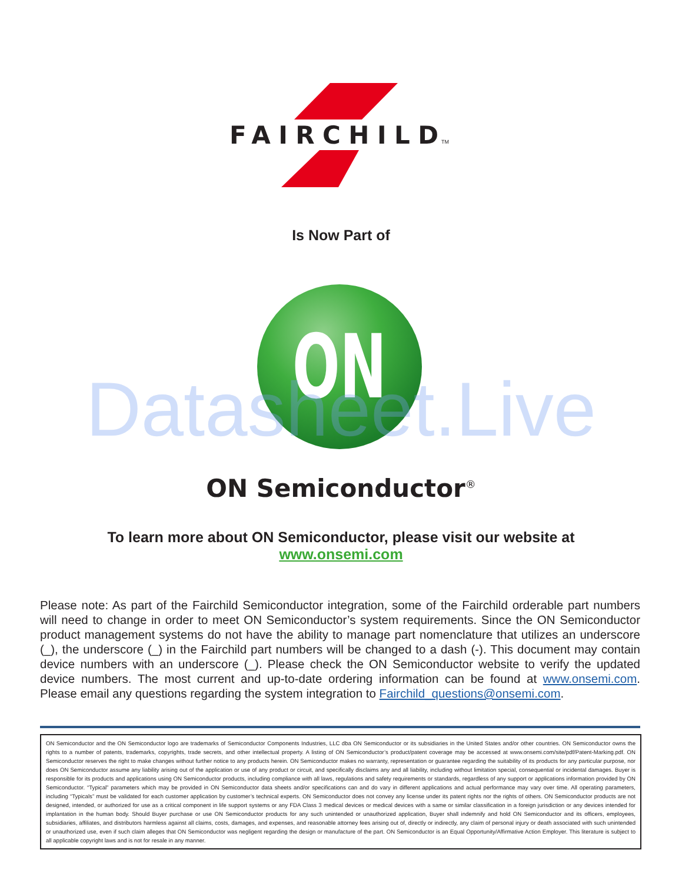FAIRCHILD
TM
ON
Is Now Part of
ON Semiconductor<sup>®</sup>
To learn more about ON Semiconductor, please visit our website at
www.onsemi.com
Please note: As part of the Fairchild Semiconductor integration, some of the Fairchild orderable part numbers will need to change in order to meet ON Semiconductor’s system requirements. Since the ON Semiconductor product management systems do not have the ability to manage part nomenclature that utilizes an underscore (_), the underscore (_) in the Fairchild part numbers will be changed to a dash (-). This document may contain device numbers with an underscore (_). Please check the ON Semiconductor website to verify the updated device numbers. The most current and up-to-date ordering information can be found at www.onsemi.com. Please email any questions regarding the system integration to Fairchild_questions@onsemi.com.
ON Semiconductor and the ON Semiconductor logo are trademarks of Semiconductor Components Industries, LLC dba ON Semiconductor or its subsidiaries in the United States and/or other countries. ON Semiconductor owns the rights to a number of patents, trademarks, copyrights, trade secrets, and other intellectual property. A listing of ON Semiconductor’s product/patent coverage may be accessed at www.onsemi.com/site/pdf/Patent-Marking.pdf. ON Semiconductor reserves the right to make changes without further notice to any products herein. ON Semiconductor makes no warranty, representation or guarantee regarding the suitability of its products for any particular purpose, nor does ON Semiconductor assume any liability arising out of the application or use of any product or circuit, and specifically disclaims any and all liability, including without limitation special, consequential or incidental damages. Buyer is responsible for its products and applications using ON Semiconductor products, including compliance with all laws, regulations and safety requirements or standards, regardless of any support or applications information provided by ON Semiconductor. “Typical” parameters which may be provided in ON Semiconductor data sheets and/or specifications can and do vary in different applications and actual performance may vary over time. All operating parameters, including “Typicals” must be validated for each customer application by customer’s technical experts. ON Semiconductor does not convey any license under its patent rights nor the rights of others. ON Semiconductor products are not designed, intended, or authorized for use as a critical component in life support systems or any FDA Class 3 medical devices or medical devices with a same or similar classification in a foreign jurisdiction or any devices intended for implantation in the human body. Should Buyer purchase or use ON Semiconductor products for any such unintended or unauthorized application, Buyer shall indemnify and hold ON Semiconductor and its officers, employees, subsidiaries, affiliates, and distributors harmless against all claims, costs, damages, and expenses, and reasonable attorney fees arising out of, directly or indirectly, any claim of personal injury or death associated with such unintended or unauthorized use, even if such claim alleges that ON Semiconductor was negligent regarding the design or manufacture of the part. ON Semiconductor is an Equal Opportunity/Affirmative Action Employer. This literature is subject to all applicable copyright laws and is not for resale in any manner.
Datasheet.Live